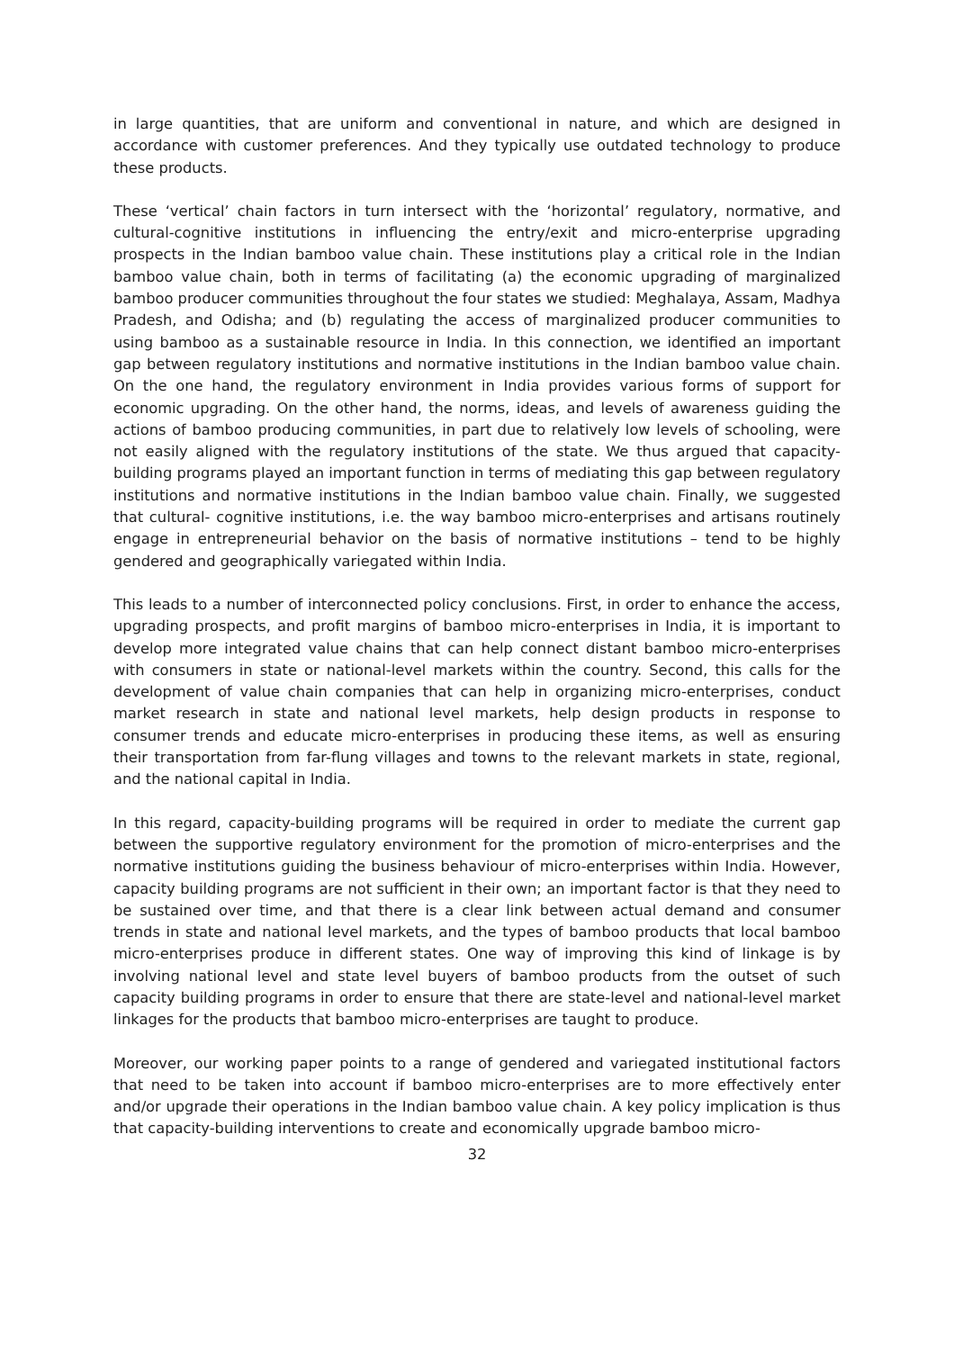in large quantities, that are uniform and conventional in nature, and which are designed in accordance with customer preferences. And they typically use outdated technology to produce these products.
These ‘vertical’ chain factors in turn intersect with the ‘horizontal’ regulatory, normative, and cultural-cognitive institutions in influencing the entry/exit and micro-enterprise upgrading prospects in the Indian bamboo value chain. These institutions play a critical role in the Indian bamboo value chain, both in terms of facilitating (a) the economic upgrading of marginalized bamboo producer communities throughout the four states we studied: Meghalaya, Assam, Madhya Pradesh, and Odisha; and (b) regulating the access of marginalized producer communities to using bamboo as a sustainable resource in India. In this connection, we identified an important gap between regulatory institutions and normative institutions in the Indian bamboo value chain. On the one hand, the regulatory environment in India provides various forms of support for economic upgrading. On the other hand, the norms, ideas, and levels of awareness guiding the actions of bamboo producing communities, in part due to relatively low levels of schooling, were not easily aligned with the regulatory institutions of the state. We thus argued that capacity-building programs played an important function in terms of mediating this gap between regulatory institutions and normative institutions in the Indian bamboo value chain. Finally, we suggested that cultural- cognitive institutions, i.e. the way bamboo micro-enterprises and artisans routinely engage in entrepreneurial behavior on the basis of normative institutions – tend to be highly gendered and geographically variegated within India.
This leads to a number of interconnected policy conclusions. First, in order to enhance the access, upgrading prospects, and profit margins of bamboo micro-enterprises in India, it is important to develop more integrated value chains that can help connect distant bamboo micro-enterprises with consumers in state or national-level markets within the country. Second, this calls for the development of value chain companies that can help in organizing micro-enterprises, conduct market research in state and national level markets, help design products in response to consumer trends and educate micro-enterprises in producing these items, as well as ensuring their transportation from far-flung villages and towns to the relevant markets in state, regional, and the national capital in India.
In this regard, capacity-building programs will be required in order to mediate the current gap between the supportive regulatory environment for the promotion of micro-enterprises and the normative institutions guiding the business behaviour of micro-enterprises within India. However, capacity building programs are not sufficient in their own; an important factor is that they need to be sustained over time, and that there is a clear link between actual demand and consumer trends in state and national level markets, and the types of bamboo products that local bamboo micro-enterprises produce in different states. One way of improving this kind of linkage is by involving national level and state level buyers of bamboo products from the outset of such capacity building programs in order to ensure that there are state-level and national-level market linkages for the products that bamboo micro-enterprises are taught to produce.
Moreover, our working paper points to a range of gendered and variegated institutional factors that need to be taken into account if bamboo micro-enterprises are to more effectively enter and/or upgrade their operations in the Indian bamboo value chain. A key policy implication is thus that capacity-building interventions to create and economically upgrade bamboo micro-
32